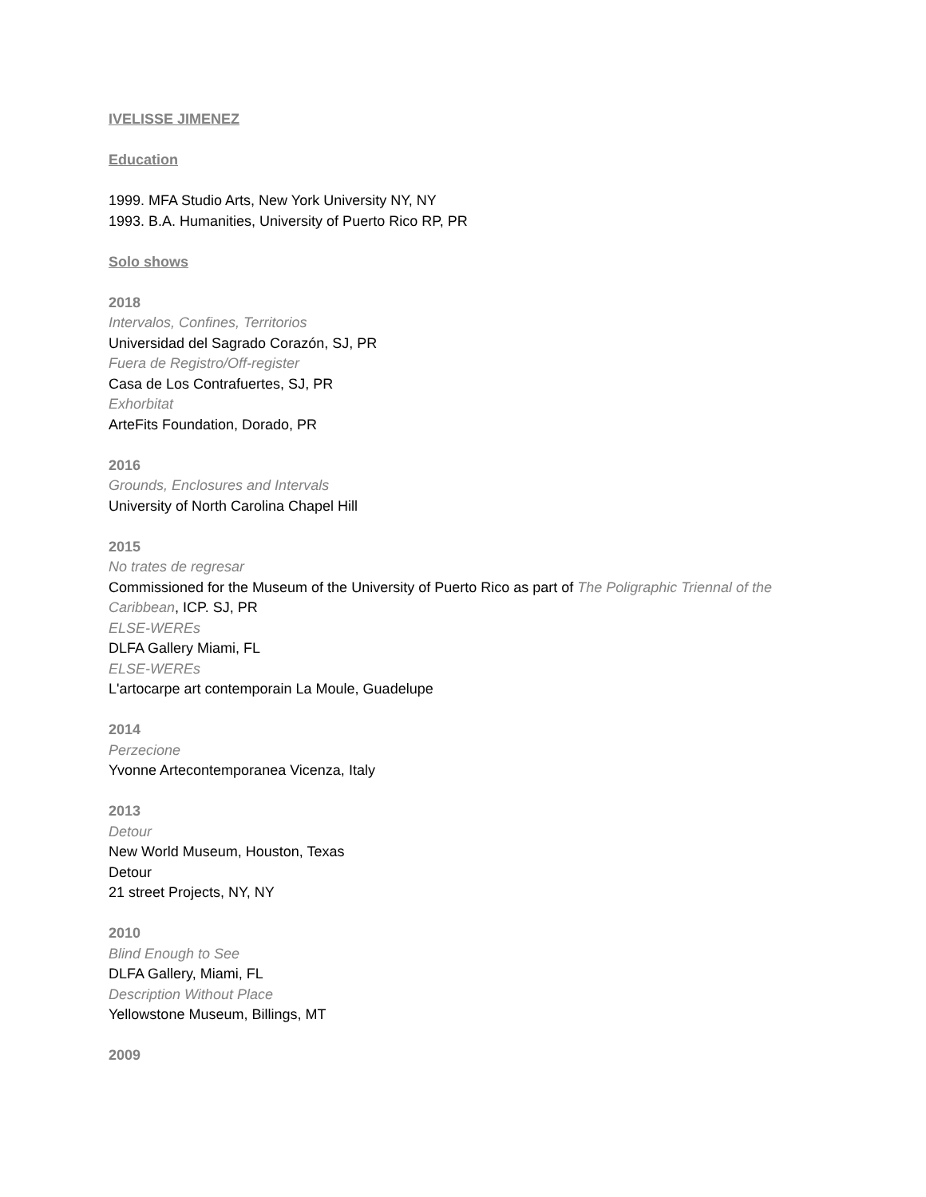IVELISSE JIMENEZ
Education
1999. MFA Studio Arts, New York University NY, NY
1993. B.A. Humanities, University of Puerto Rico RP, PR
Solo shows
2018
Intervalos, Confines, Territorios
Universidad del Sagrado Corazón, SJ, PR
Fuera de Registro/Off-register
Casa de Los Contrafuertes, SJ, PR
Exhorbitat
ArteFits Foundation, Dorado, PR
2016
Grounds, Enclosures and Intervals
University of North Carolina Chapel Hill
2015
No trates de regresar
Commissioned for the Museum of the University of Puerto Rico as part of The Poligraphic Triennal of the Caribbean, ICP. SJ, PR
ELSE-WEREs
DLFA Gallery Miami, FL
ELSE-WEREs
L'artocarpe art contemporain La Moule, Guadelupe
2014
Perzecione
Yvonne Artecontemporanea Vicenza, Italy
2013
Detour
New World Museum, Houston, Texas
Detour
21 street Projects, NY, NY
2010
Blind Enough to See
DLFA Gallery, Miami, FL
Description Without Place
Yellowstone Museum, Billings, MT
2009